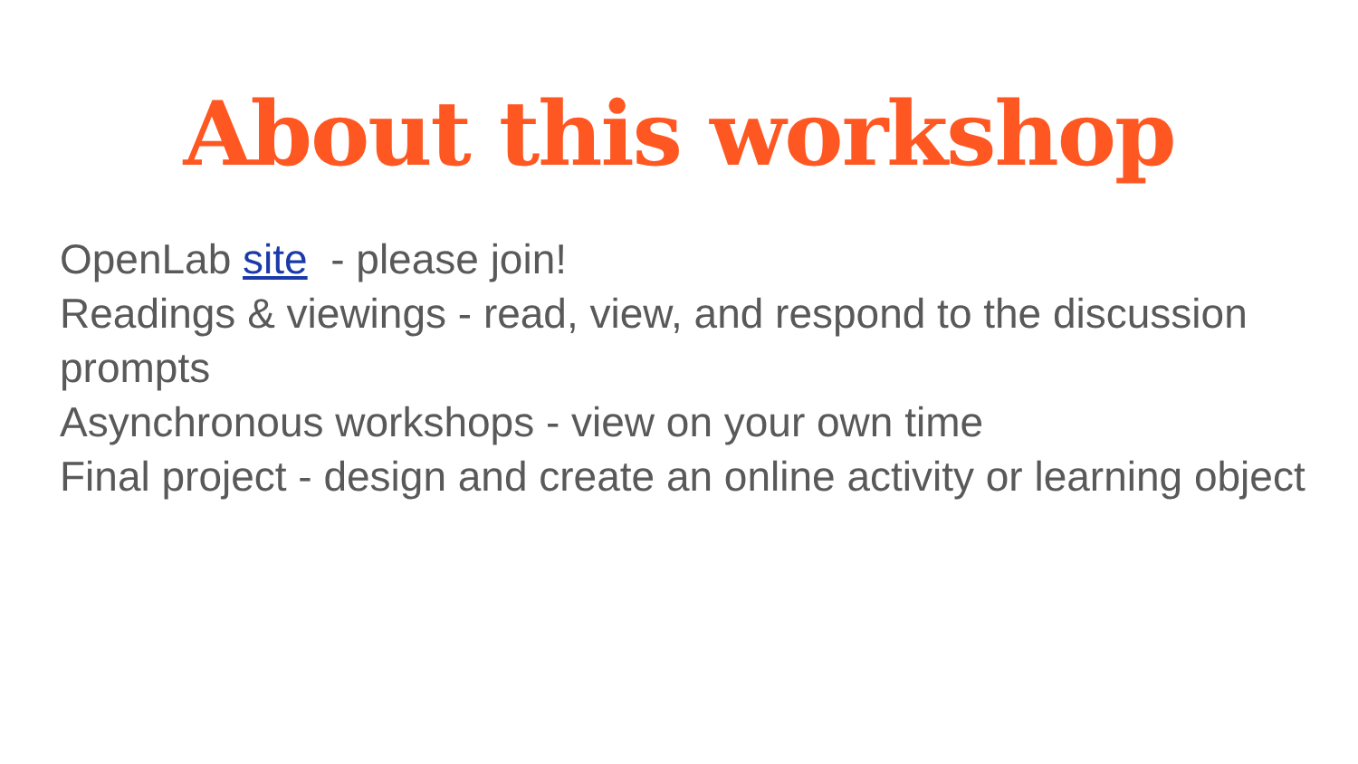About this workshop
OpenLab site - please join!
Readings & viewings - read, view, and respond to the discussion prompts
Asynchronous workshops - view on your own time
Final project - design and create an online activity or learning object